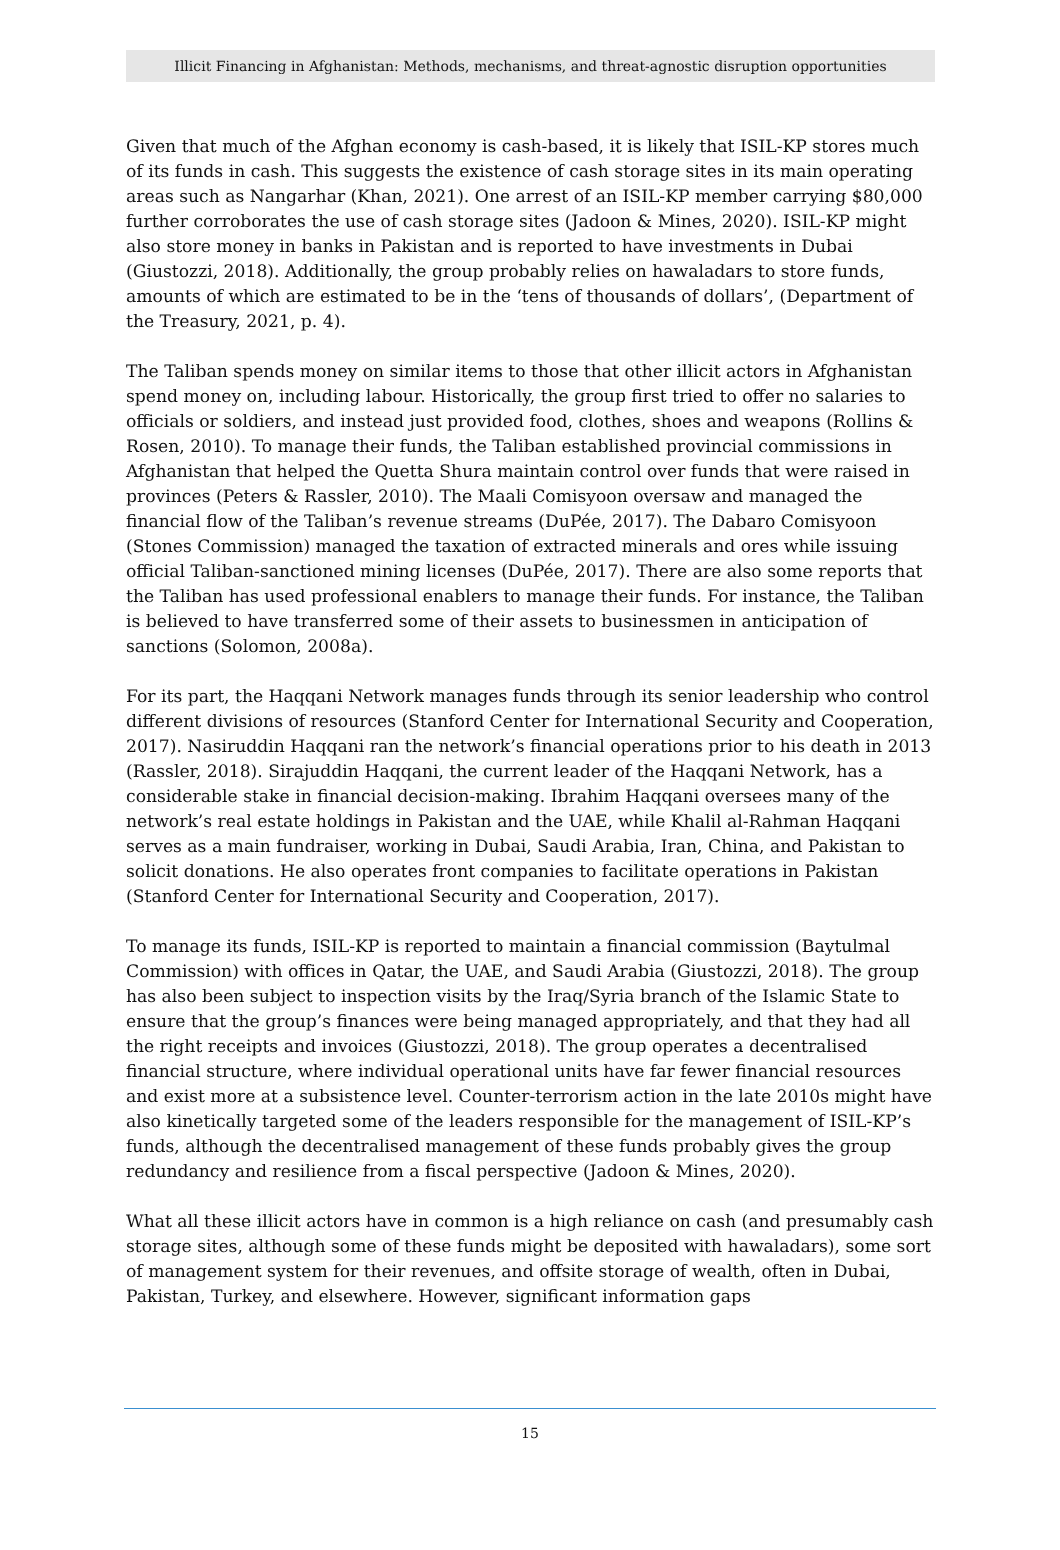Illicit Financing in Afghanistan: Methods, mechanisms, and threat-agnostic disruption opportunities
Given that much of the Afghan economy is cash-based, it is likely that ISIL-KP stores much of its funds in cash. This suggests the existence of cash storage sites in its main operating areas such as Nangarhar (Khan, 2021). One arrest of an ISIL-KP member carrying $80,000 further corroborates the use of cash storage sites (Jadoon & Mines, 2020). ISIL-KP might also store money in banks in Pakistan and is reported to have investments in Dubai (Giustozzi, 2018). Additionally, the group probably relies on hawaladars to store funds, amounts of which are estimated to be in the ‘tens of thousands of dollars’, (Department of the Treasury, 2021, p. 4).
The Taliban spends money on similar items to those that other illicit actors in Afghanistan spend money on, including labour. Historically, the group first tried to offer no salaries to officials or soldiers, and instead just provided food, clothes, shoes and weapons (Rollins & Rosen, 2010). To manage their funds, the Taliban established provincial commissions in Afghanistan that helped the Quetta Shura maintain control over funds that were raised in provinces (Peters & Rassler, 2010). The Maali Comisyoon oversaw and managed the financial flow of the Taliban’s revenue streams (DuPée, 2017). The Dabaro Comisyoon (Stones Commission) managed the taxation of extracted minerals and ores while issuing official Taliban-sanctioned mining licenses (DuPée, 2017). There are also some reports that the Taliban has used professional enablers to manage their funds. For instance, the Taliban is believed to have transferred some of their assets to businessmen in anticipation of sanctions (Solomon, 2008a).
For its part, the Haqqani Network manages funds through its senior leadership who control different divisions of resources (Stanford Center for International Security and Cooperation, 2017). Nasiruddin Haqqani ran the network’s financial operations prior to his death in 2013 (Rassler, 2018). Sirajuddin Haqqani, the current leader of the Haqqani Network, has a considerable stake in financial decision-making. Ibrahim Haqqani oversees many of the network’s real estate holdings in Pakistan and the UAE, while Khalil al-Rahman Haqqani serves as a main fundraiser, working in Dubai, Saudi Arabia, Iran, China, and Pakistan to solicit donations. He also operates front companies to facilitate operations in Pakistan (Stanford Center for International Security and Cooperation, 2017).
To manage its funds, ISIL-KP is reported to maintain a financial commission (Baytulmal Commission) with offices in Qatar, the UAE, and Saudi Arabia (Giustozzi, 2018). The group has also been subject to inspection visits by the Iraq/Syria branch of the Islamic State to ensure that the group’s finances were being managed appropriately, and that they had all the right receipts and invoices (Giustozzi, 2018). The group operates a decentralised financial structure, where individual operational units have far fewer financial resources and exist more at a subsistence level. Counter-terrorism action in the late 2010s might have also kinetically targeted some of the leaders responsible for the management of ISIL-KP’s funds, although the decentralised management of these funds probably gives the group redundancy and resilience from a fiscal perspective (Jadoon & Mines, 2020).
What all these illicit actors have in common is a high reliance on cash (and presumably cash storage sites, although some of these funds might be deposited with hawaladars), some sort of management system for their revenues, and offsite storage of wealth, often in Dubai, Pakistan, Turkey, and elsewhere. However, significant information gaps
15